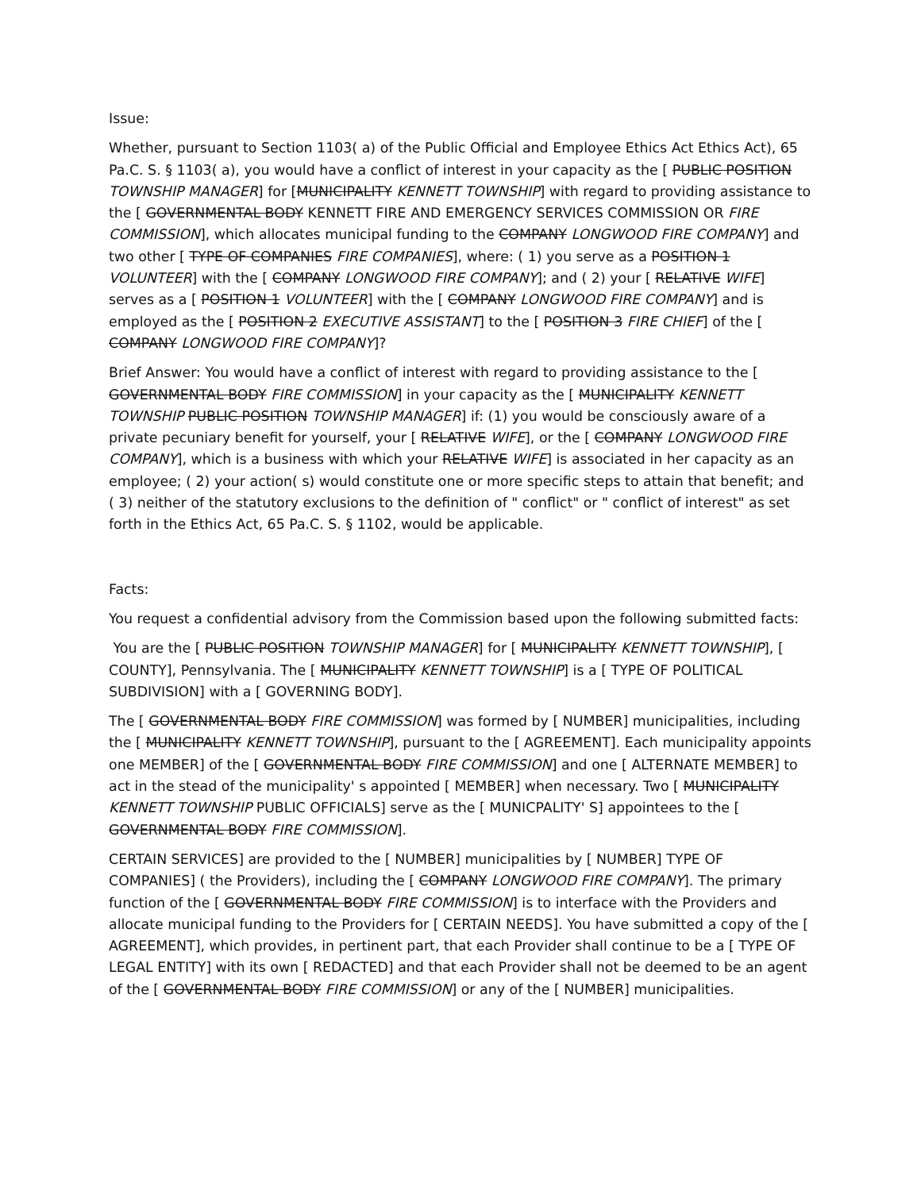Issue:
Whether, pursuant to Section 1103( a) of the Public Official and Employee Ethics Act Ethics Act), 65 Pa.C. S. § 1103( a), you would have a conflict of interest in your capacity as the [ PUBLIC POSITION TOWNSHIP MANAGER] for [MUNICIPALITY KENNETT TOWNSHIP] with regard to providing assistance to the [ GOVERNMENTAL BODY KENNETT FIRE AND EMERGENCY SERVICES COMMISSION OR FIRE COMMISSION], which allocates municipal funding to the COMPANY LONGWOOD FIRE COMPANY] and two other [ TYPE OF COMPANIES FIRE COMPANIES], where: ( 1) you serve as a POSITION 1 VOLUNTEER] with the [ COMPANY LONGWOOD FIRE COMPANY]; and ( 2) your [ RELATIVE WIFE] serves as a [ POSITION 1 VOLUNTEER] with the [ COMPANY LONGWOOD FIRE COMPANY] and is employed as the [ POSITION 2 EXECUTIVE ASSISTANT] to the [ POSITION 3 FIRE CHIEF] of the [ COMPANY LONGWOOD FIRE COMPANY]?
Brief Answer: You would have a conflict of interest with regard to providing assistance to the [ GOVERNMENTAL BODY FIRE COMMISSION] in your capacity as the [ MUNICIPALITY KENNETT TOWNSHIP PUBLIC POSITION TOWNSHIP MANAGER] if: (1) you would be consciously aware of a private pecuniary benefit for yourself, your [ RELATIVE WIFE], or the [ COMPANY LONGWOOD FIRE COMPANY], which is a business with which your RELATIVE WIFE] is associated in her capacity as an employee; ( 2) your action( s) would constitute one or more specific steps to attain that benefit; and ( 3) neither of the statutory exclusions to the definition of " conflict" or " conflict of interest" as set forth in the Ethics Act, 65 Pa.C. S. § 1102, would be applicable.
Facts:
You request a confidential advisory from the Commission based upon the following submitted facts:
You are the [ PUBLIC POSITION TOWNSHIP MANAGER] for [ MUNICIPALITY KENNETT TOWNSHIP], [ COUNTY], Pennsylvania. The [ MUNICIPALITY KENNETT TOWNSHIP] is a [ TYPE OF POLITICAL SUBDIVISION] with a [ GOVERNING BODY].
The [ GOVERNMENTAL BODY FIRE COMMISSION] was formed by [ NUMBER] municipalities, including the [ MUNICIPALITY KENNETT TOWNSHIP], pursuant to the [ AGREEMENT]. Each municipality appoints one MEMBER] of the [ GOVERNMENTAL BODY FIRE COMMISSION] and one [ ALTERNATE MEMBER] to act in the stead of the municipality' s appointed [ MEMBER] when necessary. Two [ MUNICIPALITY KENNETT TOWNSHIP PUBLIC OFFICIALS] serve as the [ MUNICPALITY' S] appointees to the [ GOVERNMENTAL BODY FIRE COMMISSION].
CERTAIN SERVICES] are provided to the [ NUMBER] municipalities by [ NUMBER] TYPE OF COMPANIES] ( the Providers), including the [ COMPANY LONGWOOD FIRE COMPANY]. The primary function of the [ GOVERNMENTAL BODY FIRE COMMISSION] is to interface with the Providers and allocate municipal funding to the Providers for [ CERTAIN NEEDS]. You have submitted a copy of the [ AGREEMENT], which provides, in pertinent part, that each Provider shall continue to be a [ TYPE OF LEGAL ENTITY] with its own [ REDACTED] and that each Provider shall not be deemed to be an agent of the [ GOVERNMENTAL BODY FIRE COMMISSION] or any of the [ NUMBER] municipalities.